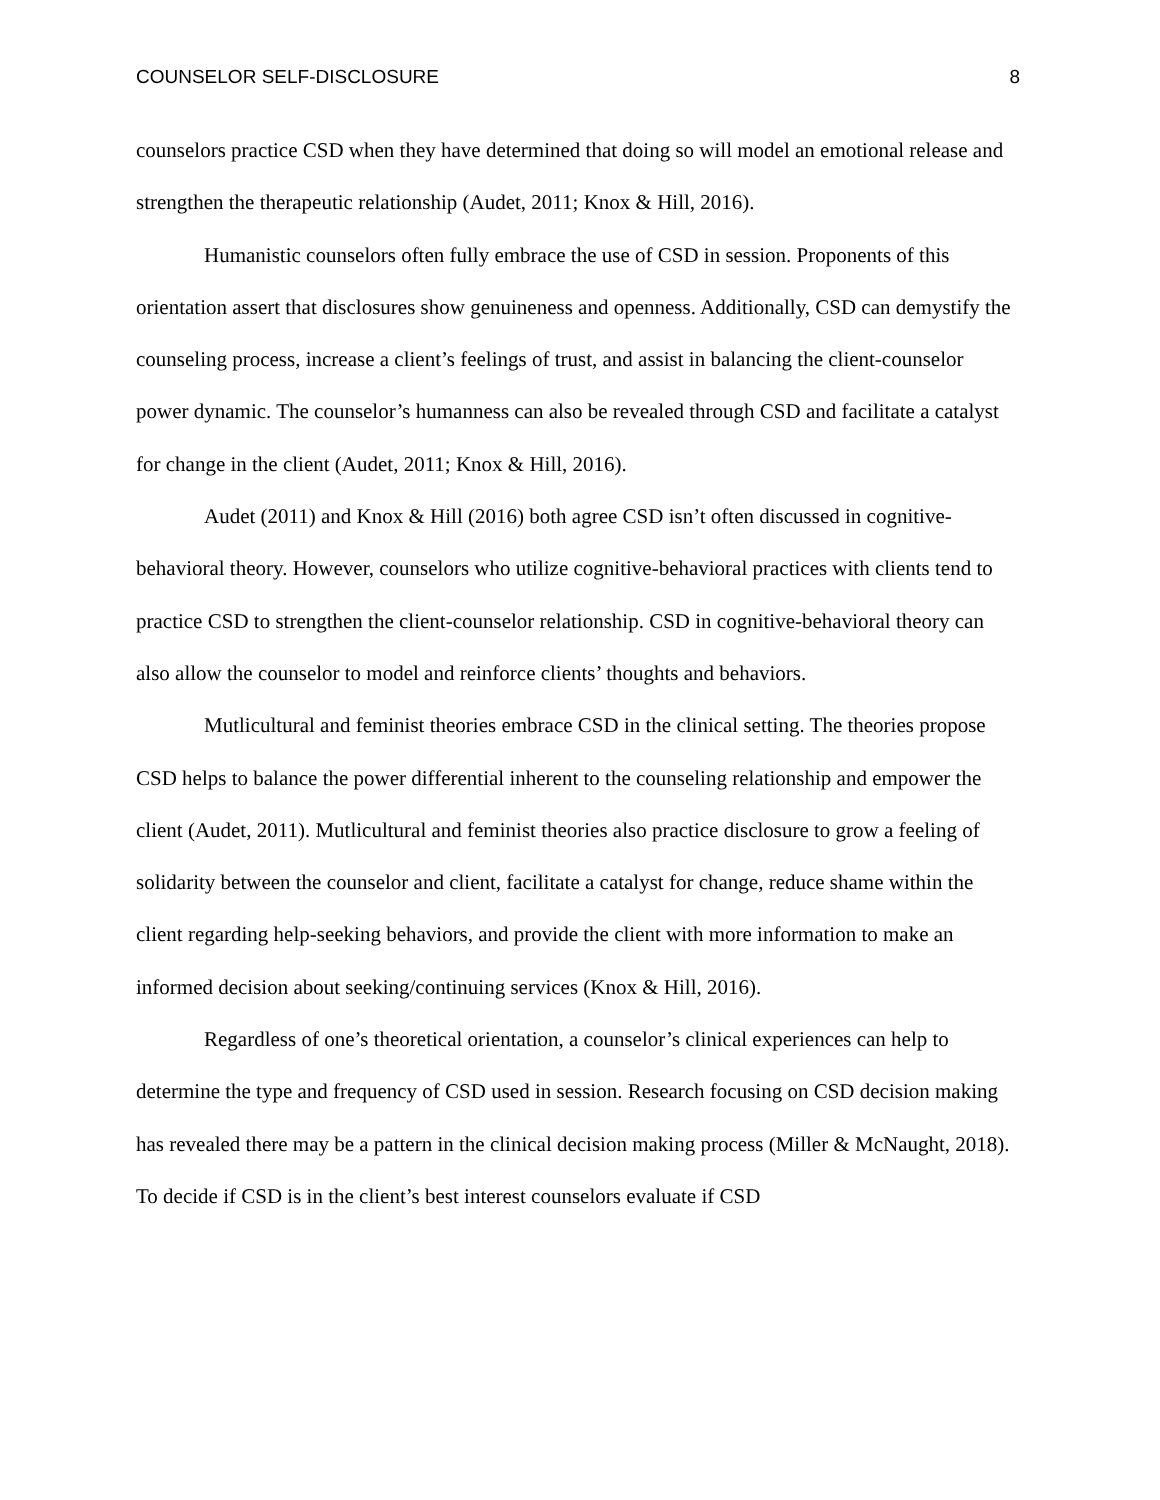COUNSELOR SELF-DISCLOSURE 8
counselors practice CSD when they have determined that doing so will model an emotional release and strengthen the therapeutic relationship (Audet, 2011; Knox & Hill, 2016).
Humanistic counselors often fully embrace the use of CSD in session. Proponents of this orientation assert that disclosures show genuineness and openness. Additionally, CSD can demystify the counseling process, increase a client’s feelings of trust, and assist in balancing the client-counselor power dynamic. The counselor’s humanness can also be revealed through CSD and facilitate a catalyst for change in the client (Audet, 2011; Knox & Hill, 2016).
Audet (2011) and Knox & Hill (2016) both agree CSD isn’t often discussed in cognitive-behavioral theory. However, counselors who utilize cognitive-behavioral practices with clients tend to practice CSD to strengthen the client-counselor relationship. CSD in cognitive-behavioral theory can also allow the counselor to model and reinforce clients’ thoughts and behaviors.
Mutlicultural and feminist theories embrace CSD in the clinical setting. The theories propose CSD helps to balance the power differential inherent to the counseling relationship and empower the client (Audet, 2011). Mutlicultural and feminist theories also practice disclosure to grow a feeling of solidarity between the counselor and client, facilitate a catalyst for change, reduce shame within the client regarding help-seeking behaviors, and provide the client with more information to make an informed decision about seeking/continuing services (Knox & Hill, 2016).
Regardless of one’s theoretical orientation, a counselor’s clinical experiences can help to determine the type and frequency of CSD used in session. Research focusing on CSD decision making has revealed there may be a pattern in the clinical decision making process (Miller & McNaught, 2018). To decide if CSD is in the client’s best interest counselors evaluate if CSD